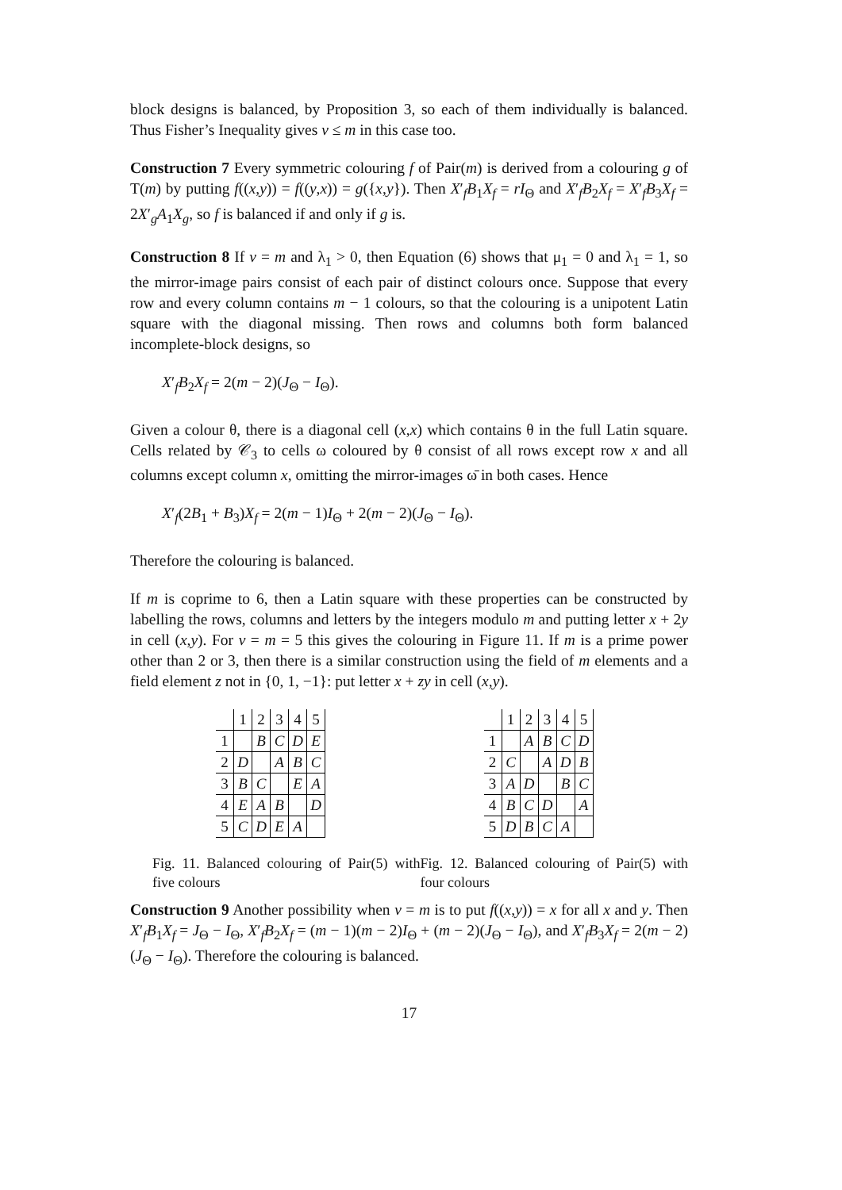block designs is balanced, by Proposition 3, so each of them individually is balanced. Thus Fisher’s Inequality gives v ≤ m in this case too.
Construction 7 Every symmetric colouring f of Pair(m) is derived from a colouring g of T(m) by putting f((x,y)) = f((y,x)) = g({x,y}). Then X′<sub>f</sub>B<sub>1</sub>X<sub>f</sub> = rI<sub>Θ</sub> and X′<sub>f</sub>B<sub>2</sub>X<sub>f</sub> = X′<sub>f</sub>B<sub>3</sub>X<sub>f</sub> = 2X′<sub>g</sub>A<sub>1</sub>X<sub>g</sub>, so f is balanced if and only if g is.
Construction 8 If v = m and λ<sub>1</sub> > 0, then Equation (6) shows that μ<sub>1</sub> = 0 and λ<sub>1</sub> = 1, so the mirror-image pairs consist of each pair of distinct colours once. Suppose that every row and every column contains m − 1 colours, so that the colouring is a unipotent Latin square with the diagonal missing. Then rows and columns both form balanced incomplete-block designs, so
X′<sub>f</sub>B<sub>2</sub>X<sub>f</sub> = 2(m − 2)(J<sub>Θ</sub> − I<sub>Θ</sub>).
Given a colour θ, there is a diagonal cell (x,x) which contains θ in the full Latin square. Cells related by 𝒞<sub>3</sub> to cells ω coloured by θ consist of all rows except row x and all columns except column x, omitting the mirror-images ω̄ in both cases. Hence
X′<sub>f</sub>(2B<sub>1</sub> + B<sub>3</sub>)X<sub>f</sub> = 2(m − 1)I<sub>Θ</sub> + 2(m − 2)(J<sub>Θ</sub> − I<sub>Θ</sub>).
Therefore the colouring is balanced.
If m is coprime to 6, then a Latin square with these properties can be constructed by labelling the rows, columns and letters by the integers modulo m and putting letter x + 2y in cell (x,y). For v = m = 5 this gives the colouring in Figure 11. If m is a prime power other than 2 or 3, then there is a similar construction using the field of m elements and a field element z not in {0, 1, −1}: put letter x + zy in cell (x,y).
| | 1 | 2 | 3 | 4 | 5 |
| 1 | | B | C | D | E |
| 2 | D | | A | B | C |
| 3 | B | C | | E | A |
| 4 | E | A | B | | D |
| 5 | C | D | E | A | |
Fig. 11. Balanced colouring of Pair(5) with five colours
| | 1 | 2 | 3 | 4 | 5 |
| 1 | | A | B | C | D |
| 2 | C | | A | D | B |
| 3 | A | D | | B | C |
| 4 | B | C | D | | A |
| 5 | D | B | C | A | |
Fig. 12. Balanced colouring of Pair(5) with four colours
Construction 9 Another possibility when v = m is to put f((x,y)) = x for all x and y. Then X′<sub>f</sub>B<sub>1</sub>X<sub>f</sub> = J<sub>Θ</sub> − I<sub>Θ</sub>, X′<sub>f</sub>B<sub>2</sub>X<sub>f</sub> = (m − 1)(m − 2)I<sub>Θ</sub> + (m − 2)(J<sub>Θ</sub> − I<sub>Θ</sub>), and X′<sub>f</sub>B<sub>3</sub>X<sub>f</sub> = 2(m − 2)(J<sub>Θ</sub> − I<sub>Θ</sub>). Therefore the colouring is balanced.
17